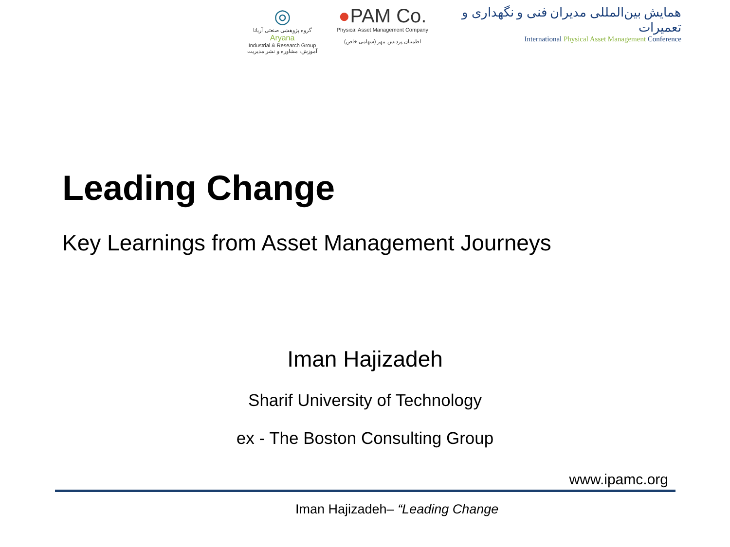◎
گروه پژوهشی صنعتی آریانا
Aryana
Industrial & Research Group
آموزش، مشاوره و نشر مدیریت
●PAM Co.
Physical Asset Management Company
اطمینان پردیس مهر (سهامی خاص)
همایش بین‌المللی مدیران فنی و نگهداری و تعمیرات
International Physical Asset Management Conference
Leading Change
Key Learnings from Asset Management Journeys
Iman Hajizadeh
Sharif University of Technology
ex - The Boston Consulting Group
www.ipamc.org
Iman Hajizadeh– “Leading Change